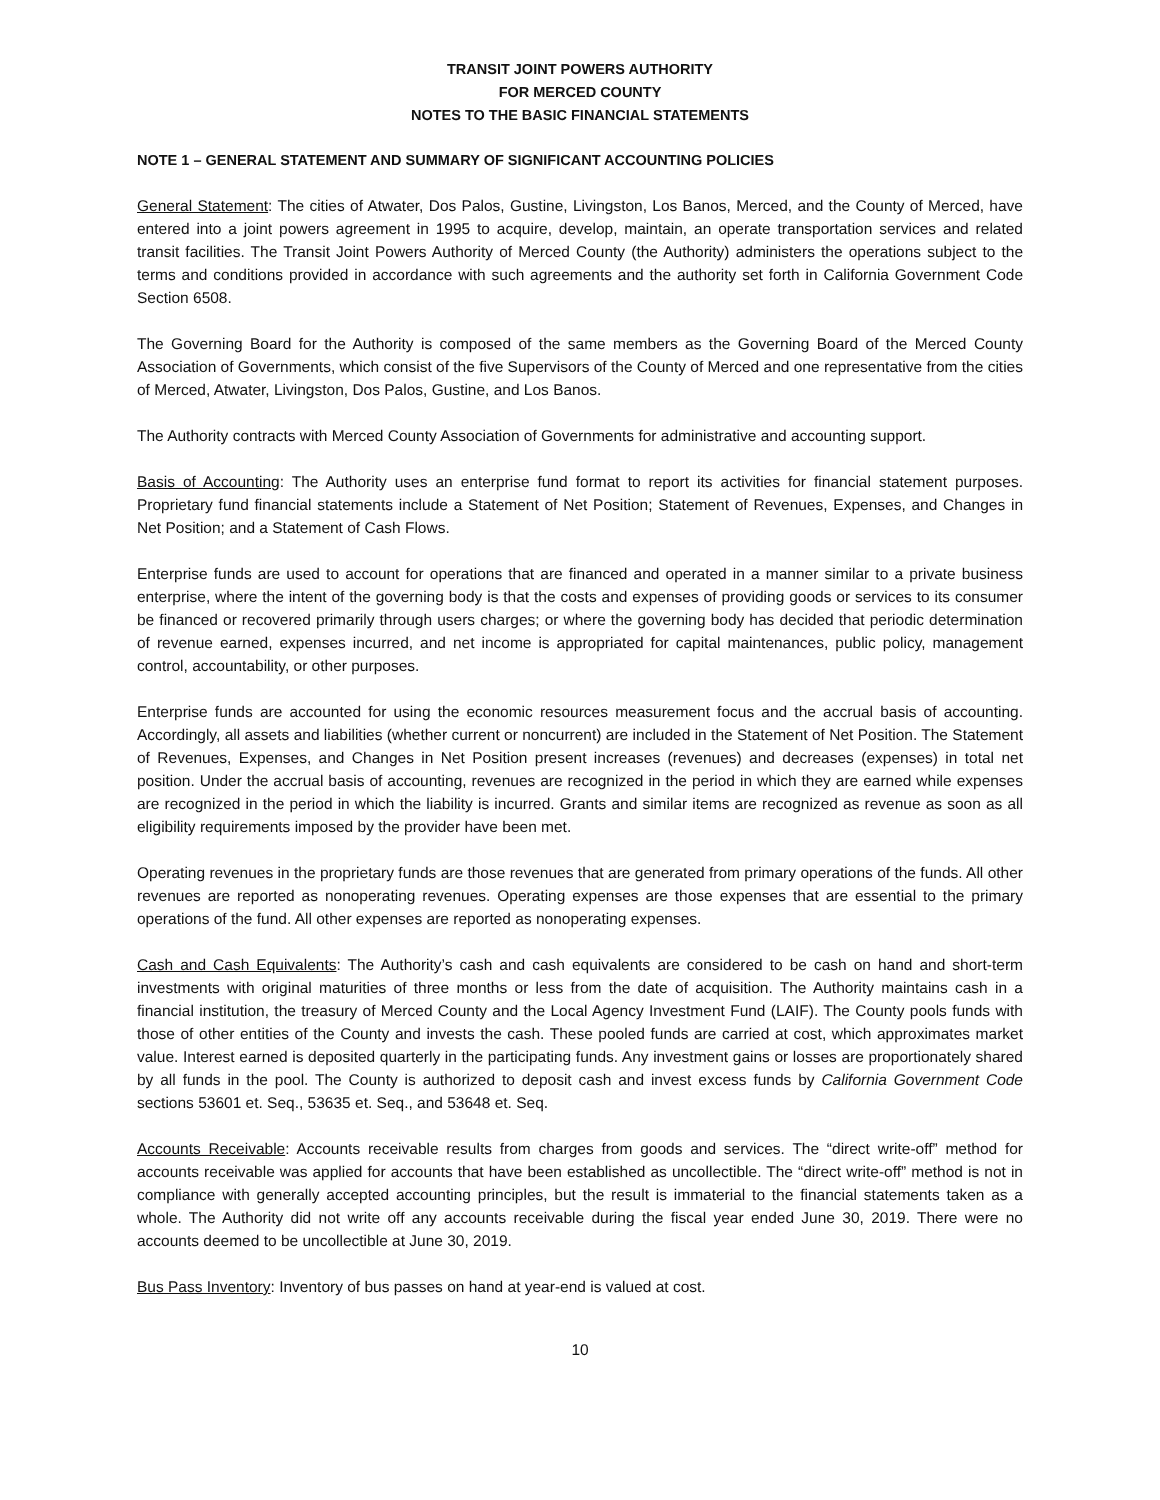TRANSIT JOINT POWERS AUTHORITY
FOR MERCED COUNTY
NOTES TO THE BASIC FINANCIAL STATEMENTS
NOTE 1 – GENERAL STATEMENT AND SUMMARY OF SIGNIFICANT ACCOUNTING POLICIES
General Statement: The cities of Atwater, Dos Palos, Gustine, Livingston, Los Banos, Merced, and the County of Merced, have entered into a joint powers agreement in 1995 to acquire, develop, maintain, an operate transportation services and related transit facilities. The Transit Joint Powers Authority of Merced County (the Authority) administers the operations subject to the terms and conditions provided in accordance with such agreements and the authority set forth in California Government Code Section 6508.
The Governing Board for the Authority is composed of the same members as the Governing Board of the Merced County Association of Governments, which consist of the five Supervisors of the County of Merced and one representative from the cities of Merced, Atwater, Livingston, Dos Palos, Gustine, and Los Banos.
The Authority contracts with Merced County Association of Governments for administrative and accounting support.
Basis of Accounting: The Authority uses an enterprise fund format to report its activities for financial statement purposes. Proprietary fund financial statements include a Statement of Net Position; Statement of Revenues, Expenses, and Changes in Net Position; and a Statement of Cash Flows.
Enterprise funds are used to account for operations that are financed and operated in a manner similar to a private business enterprise, where the intent of the governing body is that the costs and expenses of providing goods or services to its consumer be financed or recovered primarily through users charges; or where the governing body has decided that periodic determination of revenue earned, expenses incurred, and net income is appropriated for capital maintenances, public policy, management control, accountability, or other purposes.
Enterprise funds are accounted for using the economic resources measurement focus and the accrual basis of accounting. Accordingly, all assets and liabilities (whether current or noncurrent) are included in the Statement of Net Position. The Statement of Revenues, Expenses, and Changes in Net Position present increases (revenues) and decreases (expenses) in total net position. Under the accrual basis of accounting, revenues are recognized in the period in which they are earned while expenses are recognized in the period in which the liability is incurred. Grants and similar items are recognized as revenue as soon as all eligibility requirements imposed by the provider have been met.
Operating revenues in the proprietary funds are those revenues that are generated from primary operations of the funds. All other revenues are reported as nonoperating revenues. Operating expenses are those expenses that are essential to the primary operations of the fund. All other expenses are reported as nonoperating expenses.
Cash and Cash Equivalents: The Authority’s cash and cash equivalents are considered to be cash on hand and short-term investments with original maturities of three months or less from the date of acquisition. The Authority maintains cash in a financial institution, the treasury of Merced County and the Local Agency Investment Fund (LAIF). The County pools funds with those of other entities of the County and invests the cash. These pooled funds are carried at cost, which approximates market value. Interest earned is deposited quarterly in the participating funds. Any investment gains or losses are proportionately shared by all funds in the pool. The County is authorized to deposit cash and invest excess funds by California Government Code sections 53601 et. Seq., 53635 et. Seq., and 53648 et. Seq.
Accounts Receivable: Accounts receivable results from charges from goods and services. The “direct write-off” method for accounts receivable was applied for accounts that have been established as uncollectible. The “direct write-off” method is not in compliance with generally accepted accounting principles, but the result is immaterial to the financial statements taken as a whole. The Authority did not write off any accounts receivable during the fiscal year ended June 30, 2019. There were no accounts deemed to be uncollectible at June 30, 2019.
Bus Pass Inventory: Inventory of bus passes on hand at year-end is valued at cost.
10